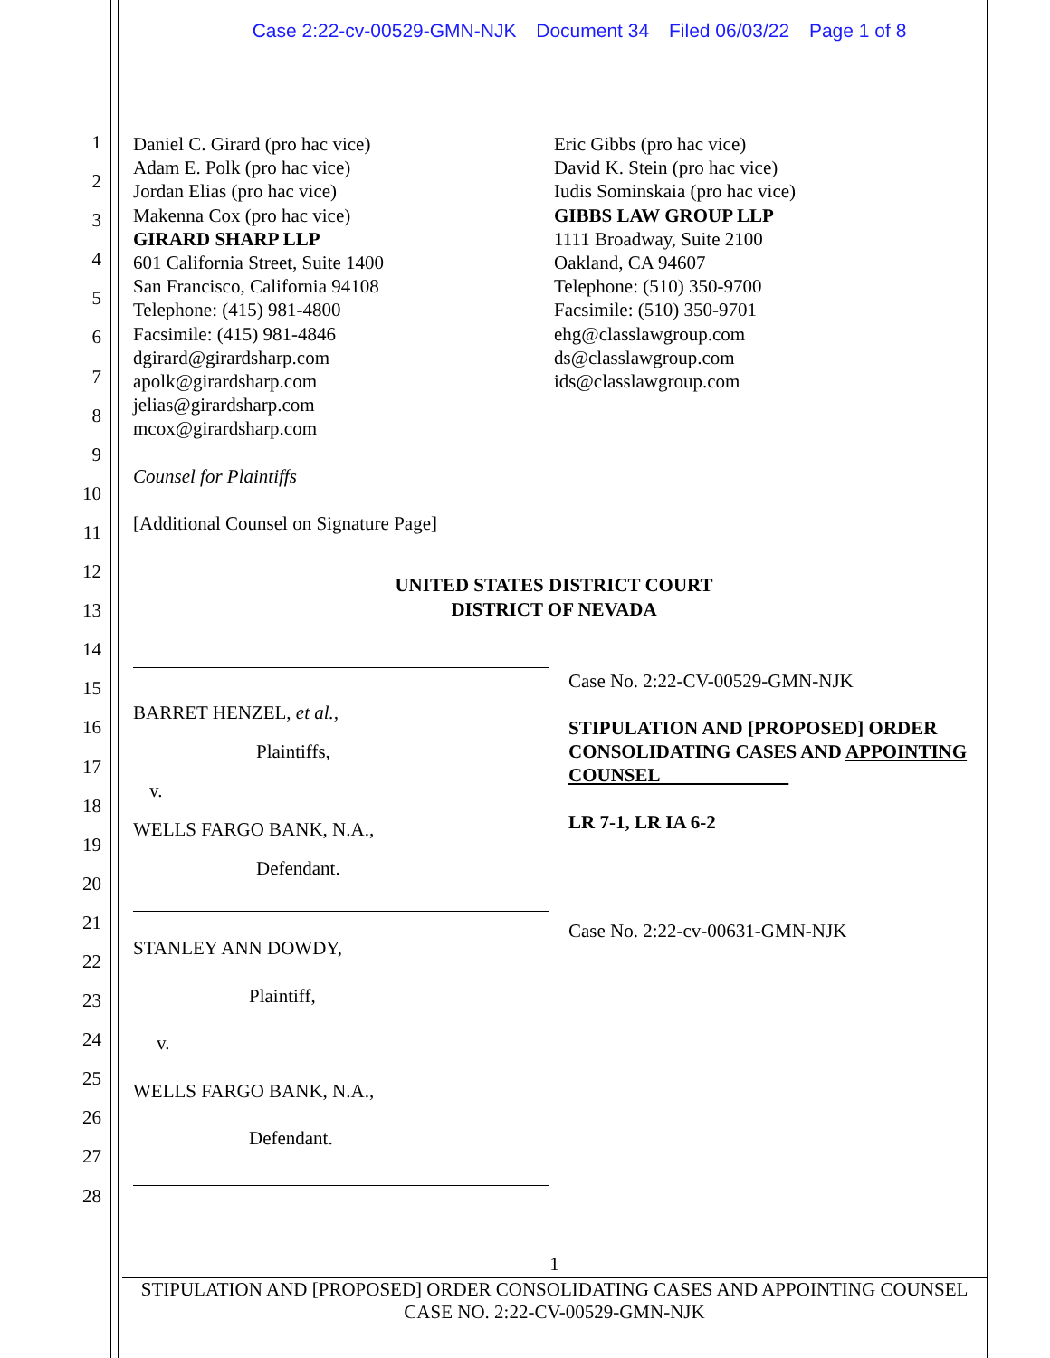Case 2:22-cv-00529-GMN-NJK Document 34 Filed 06/03/22 Page 1 of 8
1
2
3
4
5
6
7
8
9
10
11
12
13
14
15
16
17
18
19
20
21
22
23
24
25
26
27
28
Daniel C. Girard (pro hac vice)
Adam E. Polk (pro hac vice)
Jordan Elias (pro hac vice)
Makenna Cox (pro hac vice)
GIRARD SHARP LLP
601 California Street, Suite 1400
San Francisco, California 94108
Telephone: (415) 981-4800
Facsimile: (415) 981-4846
dgirard@girardsharp.com
apolk@girardsharp.com
jelias@girardsharp.com
mcox@girardsharp.com
Counsel for Plaintiffs
[Additional Counsel on Signature Page]
Eric Gibbs (pro hac vice)
David K. Stein (pro hac vice)
Iudis Sominskaia (pro hac vice)
GIBBS LAW GROUP LLP
1111 Broadway, Suite 2100
Oakland, CA 94607
Telephone: (510) 350-9700
Facsimile: (510) 350-9701
ehg@classlawgroup.com
ds@classlawgroup.com
ids@classlawgroup.com
UNITED STATES DISTRICT COURT
DISTRICT OF NEVADA
BARRET HENZEL, et al.,
Plaintiffs,
v.
WELLS FARGO BANK, N.A.,
Defendant.
STANLEY ANN DOWDY,
Plaintiff,
v.
WELLS FARGO BANK, N.A.,
Defendant.
Case No. 2:22-CV-00529-GMN-NJK
STIPULATION AND [PROPOSED] ORDER CONSOLIDATING CASES AND APPOINTING COUNSEL
LR 7-1, LR IA 6-2
Case No. 2:22-cv-00631-GMN-NJK
1
STIPULATION AND [PROPOSED] ORDER CONSOLIDATING CASES AND APPOINTING COUNSEL
CASE NO. 2:22-CV-00529-GMN-NJK